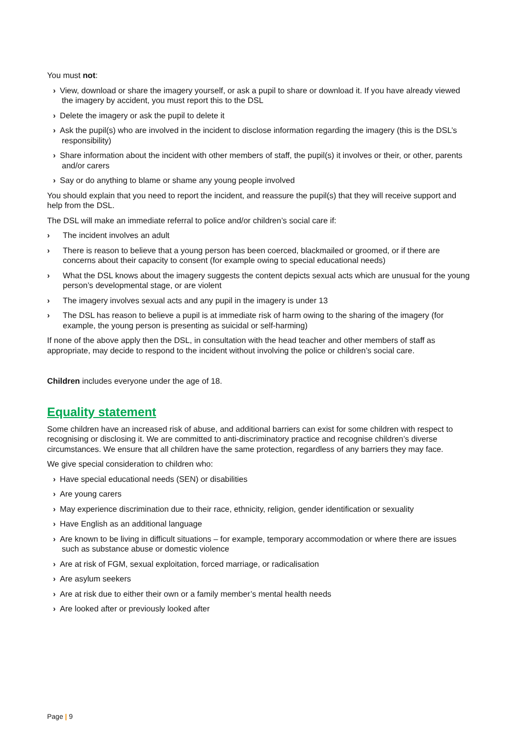You must not:
› View, download or share the imagery yourself, or ask a pupil to share or download it. If you have already viewed the imagery by accident, you must report this to the DSL
› Delete the imagery or ask the pupil to delete it
› Ask the pupil(s) who are involved in the incident to disclose information regarding the imagery (this is the DSL’s responsibility)
› Share information about the incident with other members of staff, the pupil(s) it involves or their, or other, parents and/or carers
› Say or do anything to blame or shame any young people involved
You should explain that you need to report the incident, and reassure the pupil(s) that they will receive support and help from the DSL.
The DSL will make an immediate referral to police and/or children’s social care if:
› The incident involves an adult
› There is reason to believe that a young person has been coerced, blackmailed or groomed, or if there are concerns about their capacity to consent (for example owing to special educational needs)
› What the DSL knows about the imagery suggests the content depicts sexual acts which are unusual for the young person’s developmental stage, or are violent
› The imagery involves sexual acts and any pupil in the imagery is under 13
› The DSL has reason to believe a pupil is at immediate risk of harm owing to the sharing of the imagery (for example, the young person is presenting as suicidal or self-harming)
If none of the above apply then the DSL, in consultation with the head teacher and other members of staff as appropriate, may decide to respond to the incident without involving the police or children’s social care.
Children includes everyone under the age of 18.
Equality statement
Some children have an increased risk of abuse, and additional barriers can exist for some children with respect to recognising or disclosing it. We are committed to anti-discriminatory practice and recognise children’s diverse circumstances. We ensure that all children have the same protection, regardless of any barriers they may face.
We give special consideration to children who:
› Have special educational needs (SEN) or disabilities
› Are young carers
› May experience discrimination due to their race, ethnicity, religion, gender identification or sexuality
› Have English as an additional language
› Are known to be living in difficult situations – for example, temporary accommodation or where there are issues such as substance abuse or domestic violence
› Are at risk of FGM, sexual exploitation, forced marriage, or radicalisation
› Are asylum seekers
› Are at risk due to either their own or a family member’s mental health needs
› Are looked after or previously looked after
Page | 9